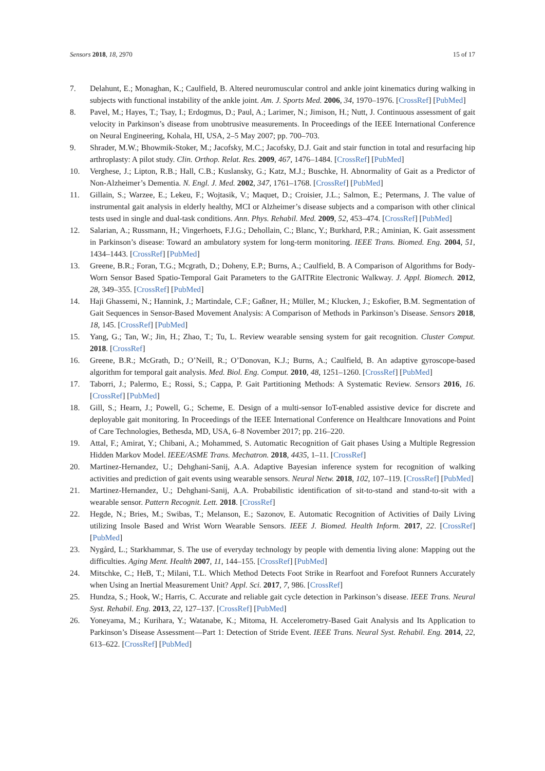Sensors 2018, 18, 2970 15 of 17
7. Delahunt, E.; Monaghan, K.; Caulfield, B. Altered neuromuscular control and ankle joint kinematics during walking in subjects with functional instability of the ankle joint. Am. J. Sports Med. 2006, 34, 1970–1976. [CrossRef] [PubMed]
8. Pavel, M.; Hayes, T.; Tsay, I.; Erdogmus, D.; Paul, A.; Larimer, N.; Jimison, H.; Nutt, J. Continuous assessment of gait velocity in Parkinson’s disease from unobtrusive measurements. In Proceedings of the IEEE International Conference on Neural Engineering, Kohala, HI, USA, 2–5 May 2007; pp. 700–703.
9. Shrader, M.W.; Bhowmik-Stoker, M.; Jacofsky, M.C.; Jacofsky, D.J. Gait and stair function in total and resurfacing hip arthroplasty: A pilot study. Clin. Orthop. Relat. Res. 2009, 467, 1476–1484. [CrossRef] [PubMed]
10. Verghese, J.; Lipton, R.B.; Hall, C.B.; Kuslansky, G.; Katz, M.J.; Buschke, H. Abnormality of Gait as a Predictor of Non-Alzheimer’s Dementia. N. Engl. J. Med. 2002, 347, 1761–1768. [CrossRef] [PubMed]
11. Gillain, S.; Warzee, E.; Lekeu, F.; Wojtasik, V.; Maquet, D.; Croisier, J.L.; Salmon, E.; Petermans, J. The value of instrumental gait analysis in elderly healthy, MCI or Alzheimer’s disease subjects and a comparison with other clinical tests used in single and dual-task conditions. Ann. Phys. Rehabil. Med. 2009, 52, 453–474. [CrossRef] [PubMed]
12. Salarian, A.; Russmann, H.; Vingerhoets, F.J.G.; Dehollain, C.; Blanc, Y.; Burkhard, P.R.; Aminian, K. Gait assessment in Parkinson’s disease: Toward an ambulatory system for long-term monitoring. IEEE Trans. Biomed. Eng. 2004, 51, 1434–1443. [CrossRef] [PubMed]
13. Greene, B.R.; Foran, T.G.; Mcgrath, D.; Doheny, E.P.; Burns, A.; Caulfield, B. A Comparison of Algorithms for Body-Worn Sensor Based Spatio-Temporal Gait Parameters to the GAITRite Electronic Walkway. J. Appl. Biomech. 2012, 28, 349–355. [CrossRef] [PubMed]
14. Haji Ghassemi, N.; Hannink, J.; Martindale, C.F.; Gaßner, H.; Müller, M.; Klucken, J.; Eskofier, B.M. Segmentation of Gait Sequences in Sensor-Based Movement Analysis: A Comparison of Methods in Parkinson’s Disease. Sensors 2018, 18, 145. [CrossRef] [PubMed]
15. Yang, G.; Tan, W.; Jin, H.; Zhao, T.; Tu, L. Review wearable sensing system for gait recognition. Cluster Comput. 2018. [CrossRef]
16. Greene, B.R.; McGrath, D.; O’Neill, R.; O’Donovan, K.J.; Burns, A.; Caulfield, B. An adaptive gyroscope-based algorithm for temporal gait analysis. Med. Biol. Eng. Comput. 2010, 48, 1251–1260. [CrossRef] [PubMed]
17. Taborri, J.; Palermo, E.; Rossi, S.; Cappa, P. Gait Partitioning Methods: A Systematic Review. Sensors 2016, 16. [CrossRef] [PubMed]
18. Gill, S.; Hearn, J.; Powell, G.; Scheme, E. Design of a multi-sensor IoT-enabled assistive device for discrete and deployable gait monitoring. In Proceedings of the IEEE International Conference on Healthcare Innovations and Point of Care Technologies, Bethesda, MD, USA, 6–8 November 2017; pp. 216–220.
19. Attal, F.; Amirat, Y.; Chibani, A.; Mohammed, S. Automatic Recognition of Gait phases Using a Multiple Regression Hidden Markov Model. IEEE/ASME Trans. Mechatron. 2018, 4435, 1–11. [CrossRef]
20. Martinez-Hernandez, U.; Dehghani-Sanij, A.A. Adaptive Bayesian inference system for recognition of walking activities and prediction of gait events using wearable sensors. Neural Netw. 2018, 102, 107–119. [CrossRef] [PubMed]
21. Martinez-Hernandez, U.; Dehghani-Sanij, A.A. Probabilistic identification of sit-to-stand and stand-to-sit with a wearable sensor. Pattern Recognit. Lett. 2018. [CrossRef]
22. Hegde, N.; Bries, M.; Swibas, T.; Melanson, E.; Sazonov, E. Automatic Recognition of Activities of Daily Living utilizing Insole Based and Wrist Worn Wearable Sensors. IEEE J. Biomed. Health Inform. 2017, 22. [CrossRef] [PubMed]
23. Nygård, L.; Starkhammar, S. The use of everyday technology by people with dementia living alone: Mapping out the difficulties. Aging Ment. Health 2007, 11, 144–155. [CrossRef] [PubMed]
24. Mitschke, C.; HeB, T.; Milani, T.L. Which Method Detects Foot Strike in Rearfoot and Forefoot Runners Accurately when Using an Inertial Measurement Unit? Appl. Sci. 2017, 7, 986. [CrossRef]
25. Hundza, S.; Hook, W.; Harris, C. Accurate and reliable gait cycle detection in Parkinson’s disease. IEEE Trans. Neural Syst. Rehabil. Eng. 2013, 22, 127–137. [CrossRef] [PubMed]
26. Yoneyama, M.; Kurihara, Y.; Watanabe, K.; Mitoma, H. Accelerometry-Based Gait Analysis and Its Application to Parkinson’s Disease Assessment—Part 1: Detection of Stride Event. IEEE Trans. Neural Syst. Rehabil. Eng. 2014, 22, 613–622. [CrossRef] [PubMed]